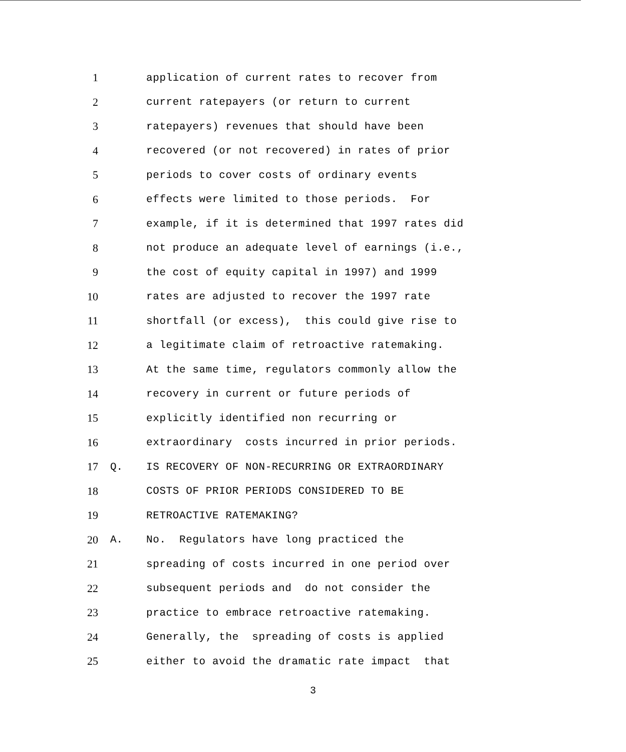1 application of current rates to recover from
2 current ratepayers (or return to current
3 ratepayers) revenues that should have been
4 recovered (or not recovered) in rates of prior
5 periods to cover costs of ordinary events
6 effects were limited to those periods. For
7 example, if it is determined that 1997 rates did
8 not produce an adequate level of earnings (i.e.,
9 the cost of equity capital in 1997) and 1999
10 rates are adjusted to recover the 1997 rate
11 shortfall (or excess), this could give rise to
12 a legitimate claim of retroactive ratemaking.
13 At the same time, regulators commonly allow the
14 recovery in current or future periods of
15 explicitly identified non recurring or
16 extraordinary costs incurred in prior periods.
17 Q. IS RECOVERY OF NON-RECURRING OR EXTRAORDINARY
18 COSTS OF PRIOR PERIODS CONSIDERED TO BE
19 RETROACTIVE RATEMAKING?
20 A. No. Regulators have long practiced the
21 spreading of costs incurred in one period over
22 subsequent periods and do not consider the
23 practice to embrace retroactive ratemaking.
24 Generally, the spreading of costs is applied
25 either to avoid the dramatic rate impact that
3